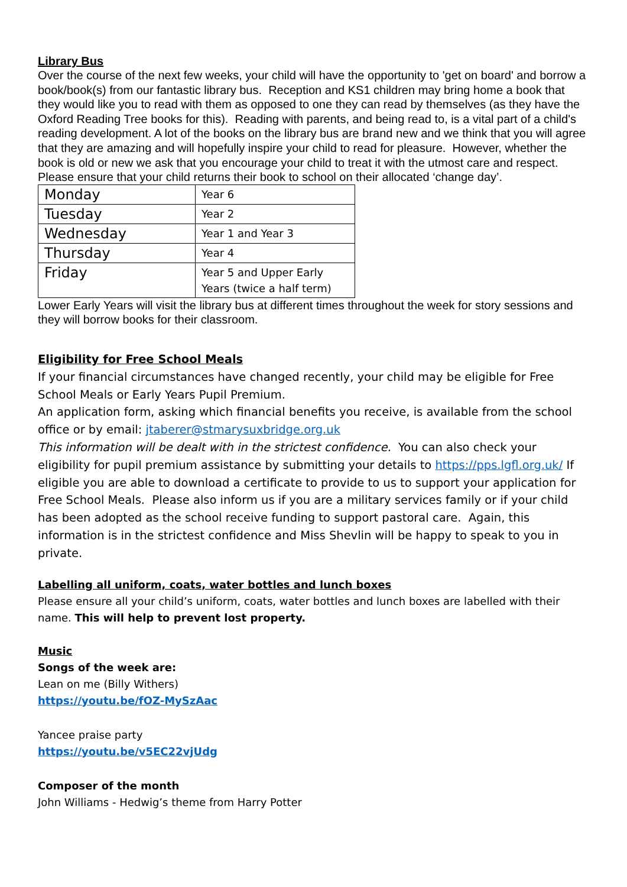Library Bus
Over the course of the next few weeks, your child will have the opportunity to 'get on board' and borrow a book/book(s) from our fantastic library bus. Reception and KS1 children may bring home a book that they would like you to read with them as opposed to one they can read by themselves (as they have the Oxford Reading Tree books for this). Reading with parents, and being read to, is a vital part of a child's reading development. A lot of the books on the library bus are brand new and we think that you will agree that they are amazing and will hopefully inspire your child to read for pleasure. However, whether the book is old or new we ask that you encourage your child to treat it with the utmost care and respect.
Please ensure that your child returns their book to school on their allocated ‘change day’.
| Monday | Year 6 |
| Tuesday | Year 2 |
| Wednesday | Year 1 and Year 3 |
| Thursday | Year 4 |
| Friday | Year 5 and Upper Early Years (twice a half term) |
Lower Early Years will visit the library bus at different times throughout the week for story sessions and they will borrow books for their classroom.
Eligibility for Free School Meals
If your financial circumstances have changed recently, your child may be eligible for Free School Meals or Early Years Pupil Premium.
An application form, asking which financial benefits you receive, is available from the school office or by email: jtaberer@stmarysuxbridge.org.uk
This information will be dealt with in the strictest confidence. You can also check your eligibility for pupil premium assistance by submitting your details to https://pps.lgfl.org.uk/ If eligible you are able to download a certificate to provide to us to support your application for Free School Meals. Please also inform us if you are a military services family or if your child has been adopted as the school receive funding to support pastoral care. Again, this information is in the strictest confidence and Miss Shevlin will be happy to speak to you in private.
Labelling all uniform, coats, water bottles and lunch boxes
Please ensure all your child’s uniform, coats, water bottles and lunch boxes are labelled with their name. This will help to prevent lost property.
Music
Songs of the week are:
Lean on me (Billy Withers)
https://youtu.be/fOZ-MySzAac
Yancee praise party
https://youtu.be/v5EC22vjUdg
Composer of the month
John Williams - Hedwig’s theme from Harry Potter